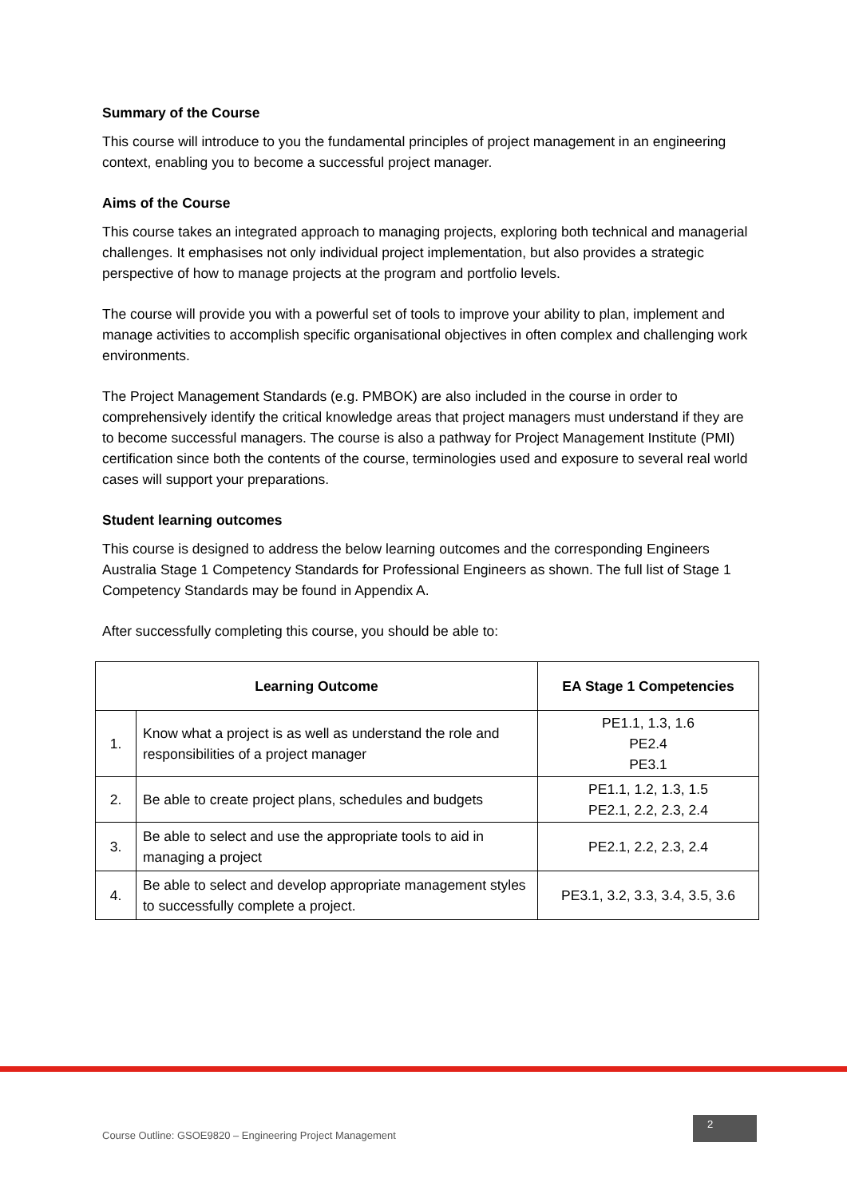Summary of the Course
This course will introduce to you the fundamental principles of project management in an engineering context, enabling you to become a successful project manager.
Aims of the Course
This course takes an integrated approach to managing projects, exploring both technical and managerial challenges. It emphasises not only individual project implementation, but also provides a strategic perspective of how to manage projects at the program and portfolio levels.
The course will provide you with a powerful set of tools to improve your ability to plan, implement and manage activities to accomplish specific organisational objectives in often complex and challenging work environments.
The Project Management Standards (e.g. PMBOK) are also included in the course in order to comprehensively identify the critical knowledge areas that project managers must understand if they are to become successful managers. The course is also a pathway for Project Management Institute (PMI) certification since both the contents of the course, terminologies used and exposure to several real world cases will support your preparations.
Student learning outcomes
This course is designed to address the below learning outcomes and the corresponding Engineers Australia Stage 1 Competency Standards for Professional Engineers as shown. The full list of Stage 1 Competency Standards may be found in Appendix A.
After successfully completing this course, you should be able to:
| Learning Outcome | | EA Stage 1 Competencies |
| --- | --- | --- |
| 1. | Know what a project is as well as understand the role and responsibilities of a project manager | PE1.1, 1.3, 1.6 PE2.4 PE3.1 |
| 2. | Be able to create project plans, schedules and budgets | PE1.1, 1.2, 1.3, 1.5 PE2.1, 2.2, 2.3, 2.4 |
| 3. | Be able to select and use the appropriate tools to aid in managing a project | PE2.1, 2.2, 2.3, 2.4 |
| 4. | Be able to select and develop appropriate management styles to successfully complete a project. | PE3.1, 3.2, 3.3, 3.4, 3.5, 3.6 |
Course Outline: GSOE9820 – Engineering Project Management 2